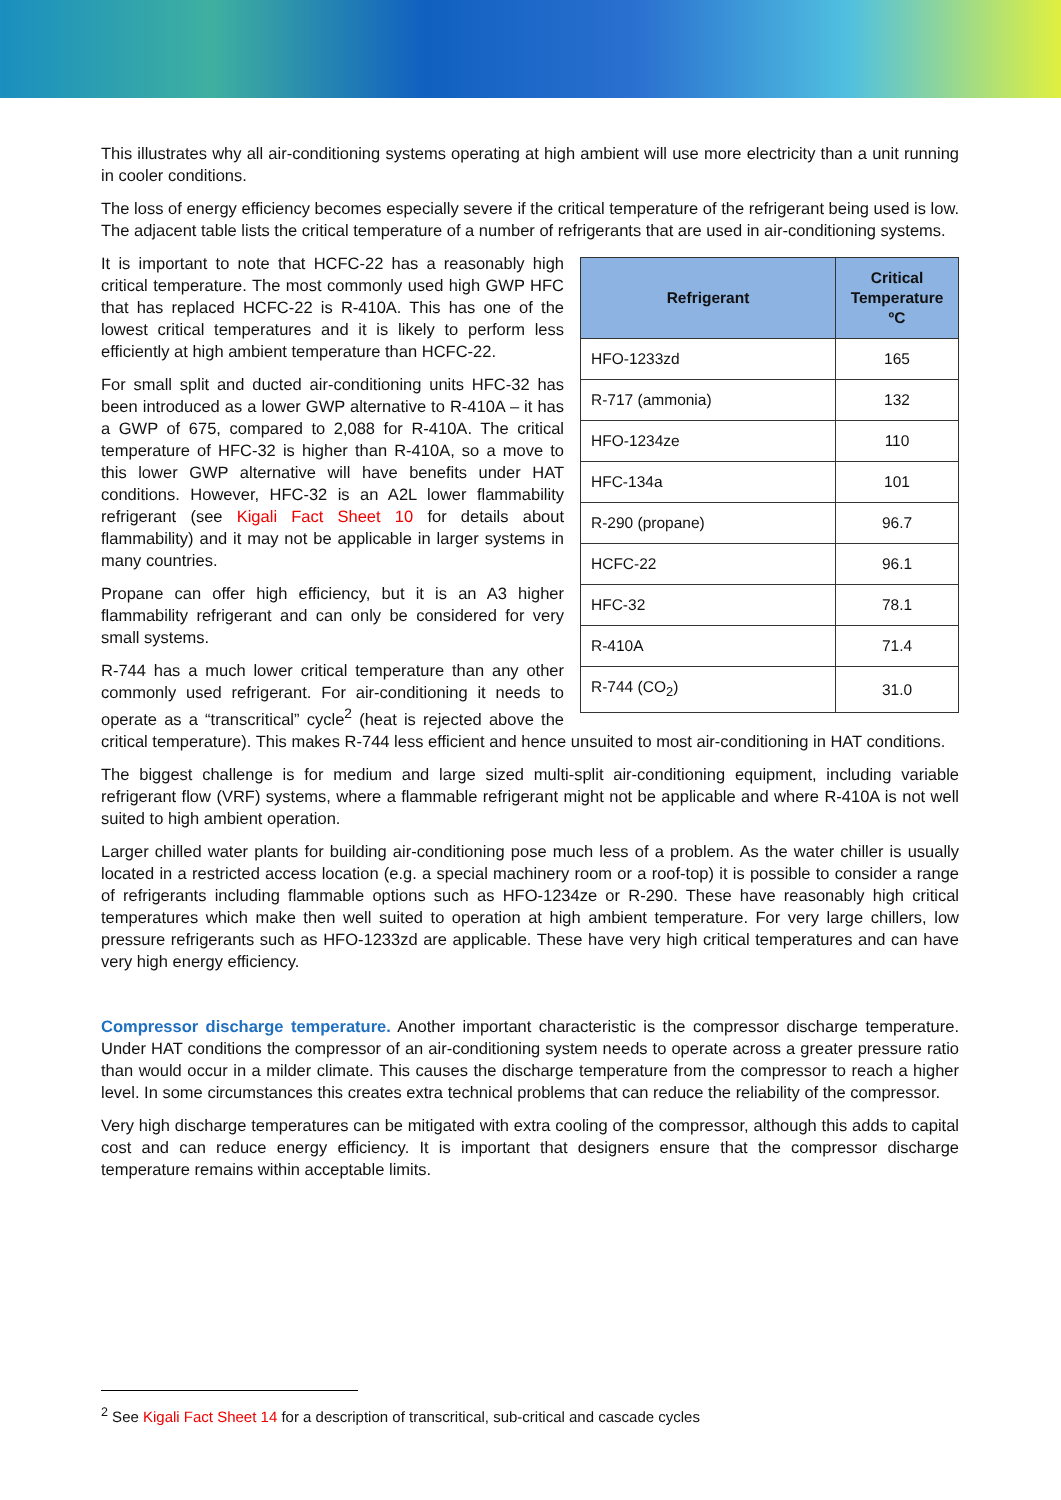This illustrates why all air-conditioning systems operating at high ambient will use more electricity than a unit running in cooler conditions.
The loss of energy efficiency becomes especially severe if the critical temperature of the refrigerant being used is low. The adjacent table lists the critical temperature of a number of refrigerants that are used in air-conditioning systems.
| Refrigerant | Critical Temperature ºC |
| --- | --- |
| HFO-1233zd | 165 |
| R-717 (ammonia) | 132 |
| HFO-1234ze | 110 |
| HFC-134a | 101 |
| R-290 (propane) | 96.7 |
| HCFC-22 | 96.1 |
| HFC-32 | 78.1 |
| R-410A | 71.4 |
| R-744 (CO<sub>2</sub>) | 31.0 |
It is important to note that HCFC-22 has a reasonably high critical temperature. The most commonly used high GWP HFC that has replaced HCFC-22 is R-410A. This has one of the lowest critical temperatures and it is likely to perform less efficiently at high ambient temperature than HCFC-22.
For small split and ducted air-conditioning units HFC-32 has been introduced as a lower GWP alternative to R-410A – it has a GWP of 675, compared to 2,088 for R-410A. The critical temperature of HFC-32 is higher than R-410A, so a move to this lower GWP alternative will have benefits under HAT conditions. However, HFC-32 is an A2L lower flammability refrigerant (see Kigali Fact Sheet 10 for details about flammability) and it may not be applicable in larger systems in many countries.
Propane can offer high efficiency, but it is an A3 higher flammability refrigerant and can only be considered for very small systems.
R-744 has a much lower critical temperature than any other commonly used refrigerant. For air-conditioning it needs to operate as a “transcritical” cycle<sup>2</sup> (heat is rejected above the critical temperature). This makes R-744 less efficient and hence unsuited to most air-conditioning in HAT conditions.
The biggest challenge is for medium and large sized multi-split air-conditioning equipment, including variable refrigerant flow (VRF) systems, where a flammable refrigerant might not be applicable and where R-410A is not well suited to high ambient operation.
Larger chilled water plants for building air-conditioning pose much less of a problem. As the water chiller is usually located in a restricted access location (e.g. a special machinery room or a roof-top) it is possible to consider a range of refrigerants including flammable options such as HFO-1234ze or R-290. These have reasonably high critical temperatures which make then well suited to operation at high ambient temperature. For very large chillers, low pressure refrigerants such as HFO-1233zd are applicable. These have very high critical temperatures and can have very high energy efficiency.
Compressor discharge temperature. Another important characteristic is the compressor discharge temperature. Under HAT conditions the compressor of an air-conditioning system needs to operate across a greater pressure ratio than would occur in a milder climate. This causes the discharge temperature from the compressor to reach a higher level. In some circumstances this creates extra technical problems that can reduce the reliability of the compressor.
Very high discharge temperatures can be mitigated with extra cooling of the compressor, although this adds to capital cost and can reduce energy efficiency. It is important that designers ensure that the compressor discharge temperature remains within acceptable limits.
<sup>2</sup> See Kigali Fact Sheet 14 for a description of transcritical, sub-critical and cascade cycles